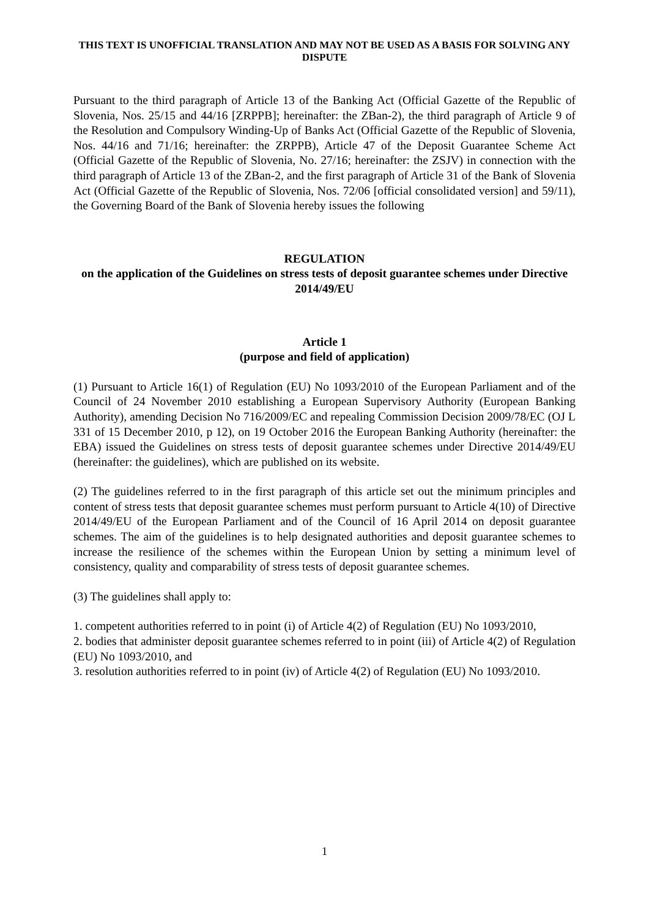THIS TEXT IS UNOFFICIAL TRANSLATION AND MAY NOT BE USED AS A BASIS FOR SOLVING ANY DISPUTE
Pursuant to the third paragraph of Article 13 of the Banking Act (Official Gazette of the Republic of Slovenia, Nos. 25/15 and 44/16 [ZRPPB]; hereinafter: the ZBan-2), the third paragraph of Article 9 of the Resolution and Compulsory Winding-Up of Banks Act (Official Gazette of the Republic of Slovenia, Nos. 44/16 and 71/16; hereinafter: the ZRPPB), Article 47 of the Deposit Guarantee Scheme Act (Official Gazette of the Republic of Slovenia, No. 27/16; hereinafter: the ZSJV) in connection with the third paragraph of Article 13 of the ZBan-2, and the first paragraph of Article 31 of the Bank of Slovenia Act (Official Gazette of the Republic of Slovenia, Nos. 72/06 [official consolidated version] and 59/11), the Governing Board of the Bank of Slovenia hereby issues the following
REGULATION
on the application of the Guidelines on stress tests of deposit guarantee schemes under Directive 2014/49/EU
Article 1
(purpose and field of application)
(1) Pursuant to Article 16(1) of Regulation (EU) No 1093/2010 of the European Parliament and of the Council of 24 November 2010 establishing a European Supervisory Authority (European Banking Authority), amending Decision No 716/2009/EC and repealing Commission Decision 2009/78/EC (OJ L 331 of 15 December 2010, p 12), on 19 October 2016 the European Banking Authority (hereinafter: the EBA) issued the Guidelines on stress tests of deposit guarantee schemes under Directive 2014/49/EU (hereinafter: the guidelines), which are published on its website.
(2) The guidelines referred to in the first paragraph of this article set out the minimum principles and content of stress tests that deposit guarantee schemes must perform pursuant to Article 4(10) of Directive 2014/49/EU of the European Parliament and of the Council of 16 April 2014 on deposit guarantee schemes. The aim of the guidelines is to help designated authorities and deposit guarantee schemes to increase the resilience of the schemes within the European Union by setting a minimum level of consistency, quality and comparability of stress tests of deposit guarantee schemes.
(3) The guidelines shall apply to:
1. competent authorities referred to in point (i) of Article 4(2) of Regulation (EU) No 1093/2010,
2. bodies that administer deposit guarantee schemes referred to in point (iii) of Article 4(2) of Regulation (EU) No 1093/2010, and
3. resolution authorities referred to in point (iv) of Article 4(2) of Regulation (EU) No 1093/2010.
1